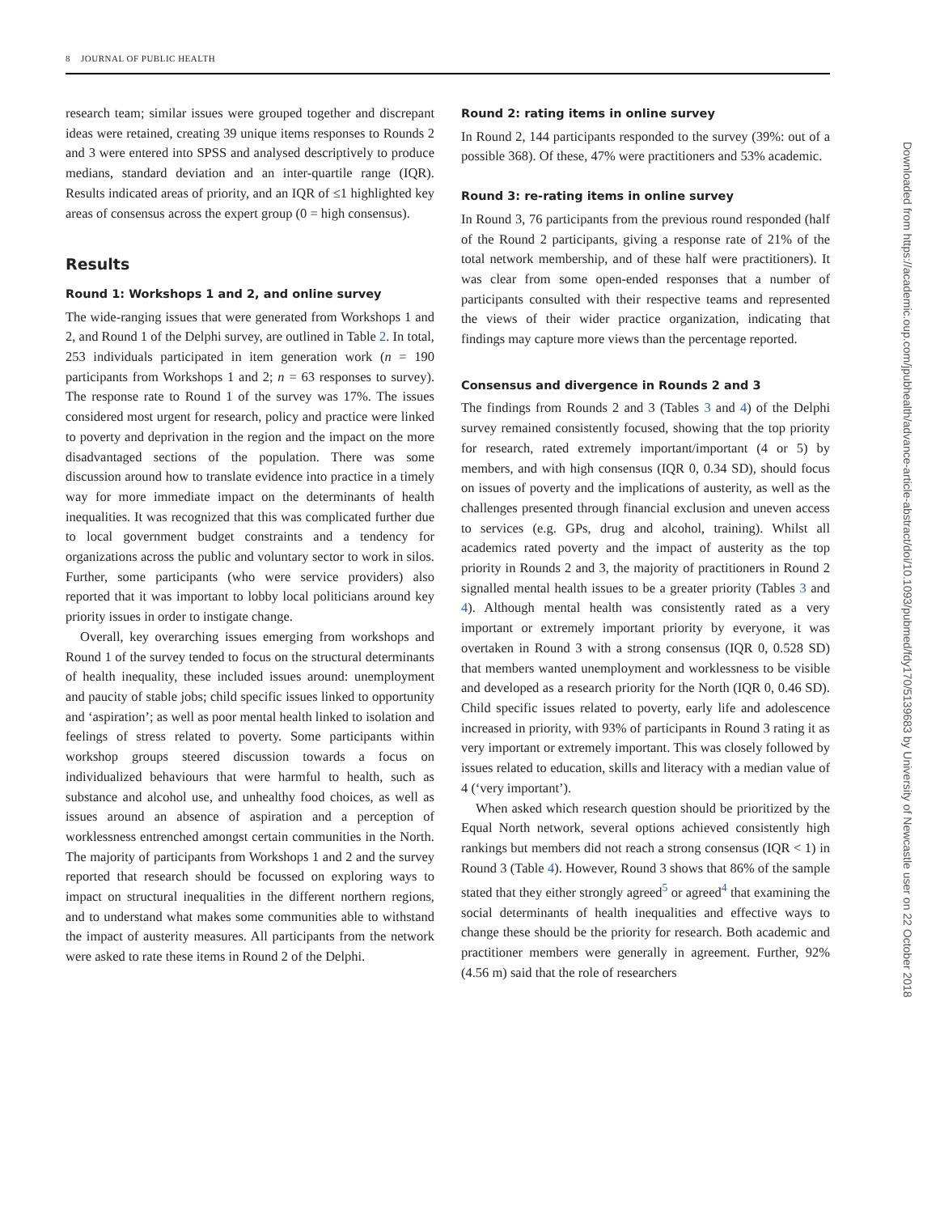8 JOURNAL OF PUBLIC HEALTH
research team; similar issues were grouped together and discrepant ideas were retained, creating 39 unique items responses to Rounds 2 and 3 were entered into SPSS and analysed descriptively to produce medians, standard deviation and an inter-quartile range (IQR). Results indicated areas of priority, and an IQR of ≤1 highlighted key areas of consensus across the expert group (0 = high consensus).
Results
Round 1: Workshops 1 and 2, and online survey
The wide-ranging issues that were generated from Workshops 1 and 2, and Round 1 of the Delphi survey, are outlined in Table 2. In total, 253 individuals participated in item generation work (n = 190 participants from Workshops 1 and 2; n = 63 responses to survey). The response rate to Round 1 of the survey was 17%. The issues considered most urgent for research, policy and practice were linked to poverty and deprivation in the region and the impact on the more disadvantaged sections of the population. There was some discussion around how to translate evidence into practice in a timely way for more immediate impact on the determinants of health inequalities. It was recognized that this was complicated further due to local government budget constraints and a tendency for organizations across the public and voluntary sector to work in silos. Further, some participants (who were service providers) also reported that it was important to lobby local politicians around key priority issues in order to instigate change.
Overall, key overarching issues emerging from workshops and Round 1 of the survey tended to focus on the structural determinants of health inequality, these included issues around: unemployment and paucity of stable jobs; child specific issues linked to opportunity and ‘aspiration’; as well as poor mental health linked to isolation and feelings of stress related to poverty. Some participants within workshop groups steered discussion towards a focus on individualized behaviours that were harmful to health, such as substance and alcohol use, and unhealthy food choices, as well as issues around an absence of aspiration and a perception of worklessness entrenched amongst certain communities in the North. The majority of participants from Workshops 1 and 2 and the survey reported that research should be focussed on exploring ways to impact on structural inequalities in the different northern regions, and to understand what makes some communities able to withstand the impact of austerity measures. All participants from the network were asked to rate these items in Round 2 of the Delphi.
Round 2: rating items in online survey
In Round 2, 144 participants responded to the survey (39%: out of a possible 368). Of these, 47% were practitioners and 53% academic.
Round 3: re-rating items in online survey
In Round 3, 76 participants from the previous round responded (half of the Round 2 participants, giving a response rate of 21% of the total network membership, and of these half were practitioners). It was clear from some open-ended responses that a number of participants consulted with their respective teams and represented the views of their wider practice organization, indicating that findings may capture more views than the percentage reported.
Consensus and divergence in Rounds 2 and 3
The findings from Rounds 2 and 3 (Tables 3 and 4) of the Delphi survey remained consistently focused, showing that the top priority for research, rated extremely important/important (4 or 5) by members, and with high consensus (IQR 0, 0.34 SD), should focus on issues of poverty and the implications of austerity, as well as the challenges presented through financial exclusion and uneven access to services (e.g. GPs, drug and alcohol, training). Whilst all academics rated poverty and the impact of austerity as the top priority in Rounds 2 and 3, the majority of practitioners in Round 2 signalled mental health issues to be a greater priority (Tables 3 and 4). Although mental health was consistently rated as a very important or extremely important priority by everyone, it was overtaken in Round 3 with a strong consensus (IQR 0, 0.528 SD) that members wanted unemployment and worklessness to be visible and developed as a research priority for the North (IQR 0, 0.46 SD). Child specific issues related to poverty, early life and adolescence increased in priority, with 93% of participants in Round 3 rating it as very important or extremely important. This was closely followed by issues related to education, skills and literacy with a median value of 4 (‘very important’).
When asked which research question should be prioritized by the Equal North network, several options achieved consistently high rankings but members did not reach a strong consensus (IQR < 1) in Round 3 (Table 4). However, Round 3 shows that 86% of the sample stated that they either strongly agreed<sup>5</sup> or agreed<sup>4</sup> that examining the social determinants of health inequalities and effective ways to change these should be the priority for research. Both academic and practitioner members were generally in agreement. Further, 92% (4.56 m) said that the role of researchers
Downloaded from https://academic.oup.com/jpubhealth/advance-article-abstract/doi/10.1093/pubmed/fdy170/5139683 by University of Newcastle user on 22 October 2018